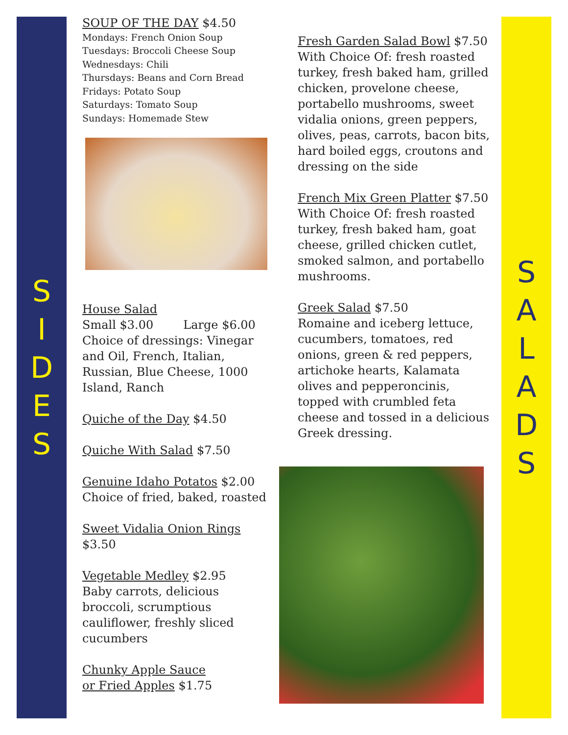S
I
D
E
S
SOUP OF THE DAY $4.50
Mondays: French Onion Soup
Tuesdays: Broccoli Cheese Soup
Wednesdays: Chili
Thursdays: Beans and Corn Bread
Fridays: Potato Soup
Saturdays: Tomato Soup
Sundays: Homemade Stew
House Salad
Small $3.00 Large $6.00
Choice of dressings: Vinegar and Oil, French, Italian, Russian, Blue Cheese, 1000 Island, Ranch
Quiche of the Day $4.50
Quiche With Salad $7.50
Genuine Idaho Potatos $2.00
Choice of fried, baked, roasted
Sweet Vidalia Onion Rings $3.50
Vegetable Medley $2.95
Baby carrots, delicious broccoli, scrumptious cauliflower, freshly sliced cucumbers
Chunky Apple Sauce
or Fried Apples $1.75
Fresh Garden Salad Bowl $7.50
With Choice Of: fresh roasted turkey, fresh baked ham, grilled chicken, provelone cheese, portabello mushrooms, sweet vidalia onions, green peppers, olives, peas, carrots, bacon bits, hard boiled eggs, croutons and dressing on the side
French Mix Green Platter $7.50
With Choice Of: fresh roasted turkey, fresh baked ham, goat cheese, grilled chicken cutlet, smoked salmon, and portabello mushrooms.
Greek Salad $7.50
Romaine and iceberg lettuce, cucumbers, tomatoes, red onions, green & red peppers, artichoke hearts, Kalamata olives and pepperoncinis, topped with crumbled feta cheese and tossed in a delicious Greek dressing.
S
A
L
A
D
S